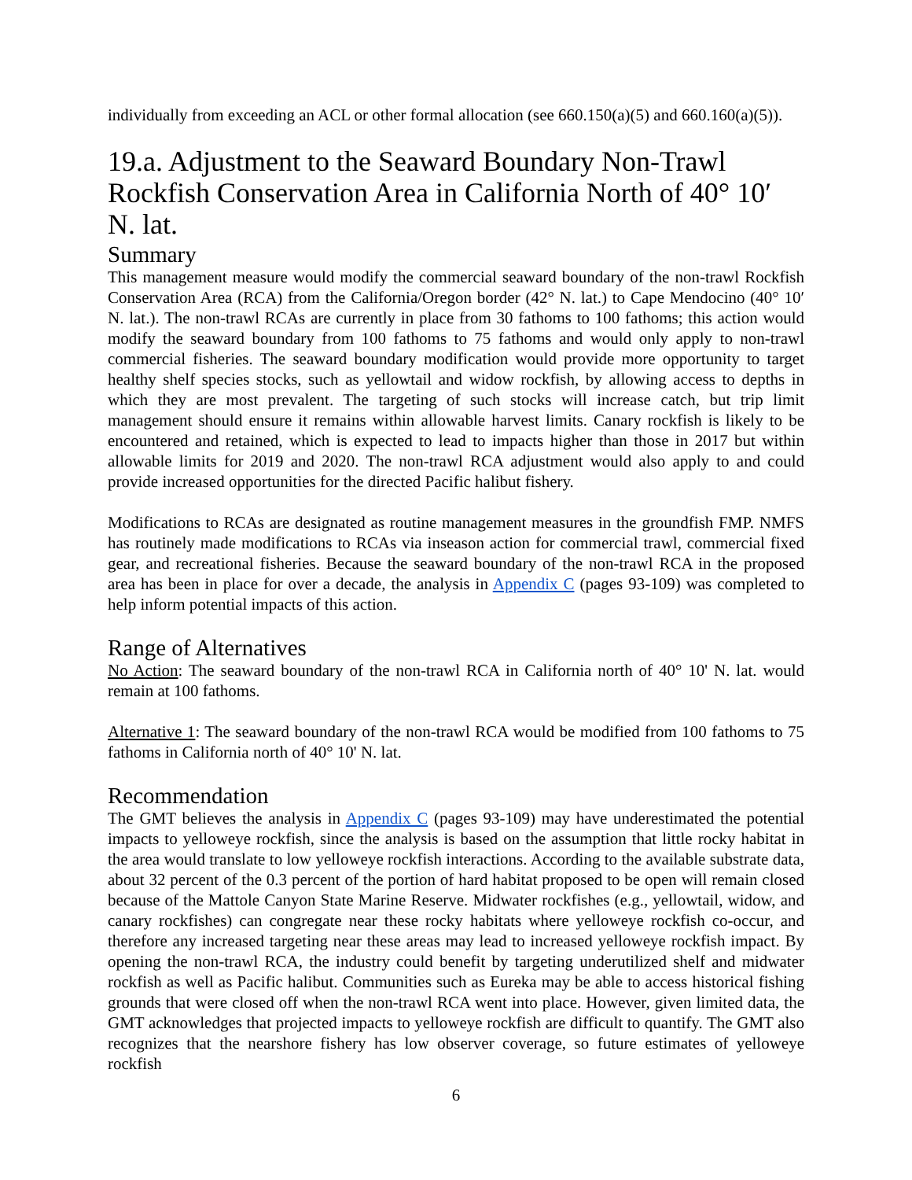individually from exceeding an ACL or other formal allocation (see 660.150(a)(5) and 660.160(a)(5)).
19.a. Adjustment to the Seaward Boundary Non-Trawl Rockfish Conservation Area in California North of 40° 10′ N. lat.
Summary
This management measure would modify the commercial seaward boundary of the non-trawl Rockfish Conservation Area (RCA) from the California/Oregon border (42° N. lat.) to Cape Mendocino (40° 10′ N. lat.). The non-trawl RCAs are currently in place from 30 fathoms to 100 fathoms; this action would modify the seaward boundary from 100 fathoms to 75 fathoms and would only apply to non-trawl commercial fisheries. The seaward boundary modification would provide more opportunity to target healthy shelf species stocks, such as yellowtail and widow rockfish, by allowing access to depths in which they are most prevalent. The targeting of such stocks will increase catch, but trip limit management should ensure it remains within allowable harvest limits. Canary rockfish is likely to be encountered and retained, which is expected to lead to impacts higher than those in 2017 but within allowable limits for 2019 and 2020. The non-trawl RCA adjustment would also apply to and could provide increased opportunities for the directed Pacific halibut fishery.
Modifications to RCAs are designated as routine management measures in the groundfish FMP. NMFS has routinely made modifications to RCAs via inseason action for commercial trawl, commercial fixed gear, and recreational fisheries. Because the seaward boundary of the non-trawl RCA in the proposed area has been in place for over a decade, the analysis in Appendix C (pages 93-109) was completed to help inform potential impacts of this action.
Range of Alternatives
No Action: The seaward boundary of the non-trawl RCA in California north of 40° 10' N. lat. would remain at 100 fathoms.
Alternative 1: The seaward boundary of the non-trawl RCA would be modified from 100 fathoms to 75 fathoms in California north of 40° 10' N. lat.
Recommendation
The GMT believes the analysis in Appendix C (pages 93-109) may have underestimated the potential impacts to yelloweye rockfish, since the analysis is based on the assumption that little rocky habitat in the area would translate to low yelloweye rockfish interactions. According to the available substrate data, about 32 percent of the 0.3 percent of the portion of hard habitat proposed to be open will remain closed because of the Mattole Canyon State Marine Reserve. Midwater rockfishes (e.g., yellowtail, widow, and canary rockfishes) can congregate near these rocky habitats where yelloweye rockfish co-occur, and therefore any increased targeting near these areas may lead to increased yelloweye rockfish impact. By opening the non-trawl RCA, the industry could benefit by targeting underutilized shelf and midwater rockfish as well as Pacific halibut. Communities such as Eureka may be able to access historical fishing grounds that were closed off when the non-trawl RCA went into place. However, given limited data, the GMT acknowledges that projected impacts to yelloweye rockfish are difficult to quantify. The GMT also recognizes that the nearshore fishery has low observer coverage, so future estimates of yelloweye rockfish
6